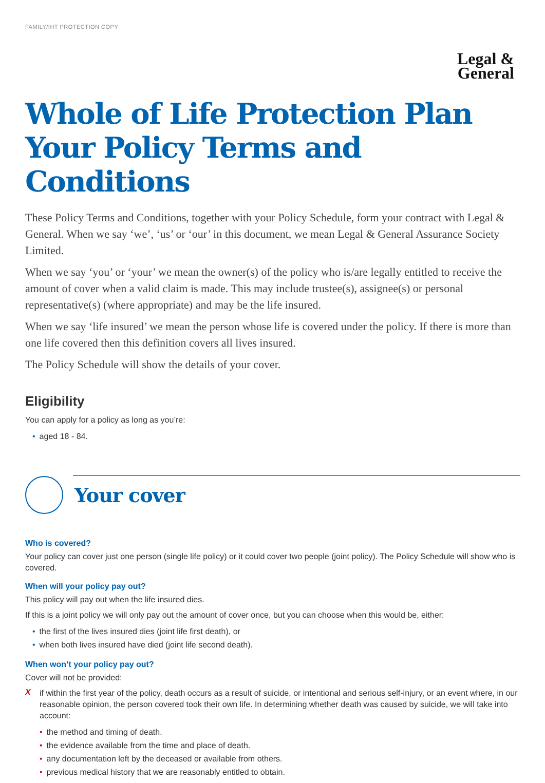FAMILY/IHT PROTECTION COPY
Legal &
General
Whole of Life Protection Plan
Your Policy Terms and Conditions
These Policy Terms and Conditions, together with your Policy Schedule, form your contract with Legal & General. When we say ‘we’, ‘us’ or ‘our’ in this document, we mean Legal & General Assurance Society Limited.
When we say ‘you’ or ‘your’ we mean the owner(s) of the policy who is/are legally entitled to receive the amount of cover when a valid claim is made. This may include trustee(s), assignee(s) or personal representative(s) (where appropriate) and may be the life insured.
When we say ‘life insured’ we mean the person whose life is covered under the policy. If there is more than one life covered then this definition covers all lives insured.
The Policy Schedule will show the details of your cover.
Eligibility
You can apply for a policy as long as you’re:
• aged 18 - 84.
Your cover
Who is covered?
Your policy can cover just one person (single life policy) or it could cover two people (joint policy). The Policy Schedule will show who is covered.
When will your policy pay out?
This policy will pay out when the life insured dies.
If this is a joint policy we will only pay out the amount of cover once, but you can choose when this would be, either:
• the first of the lives insured dies (joint life first death), or
• when both lives insured have died (joint life second death).
When won’t your policy pay out?
Cover will not be provided:
X
if within the first year of the policy, death occurs as a result of suicide, or intentional and serious self-injury, or an event where, in our reasonable opinion, the person covered took their own life. In determining whether death was caused by suicide, we will take into account:
• the method and timing of death.
• the evidence available from the time and place of death.
• any documentation left by the deceased or available from others.
• previous medical history that we are reasonably entitled to obtain.